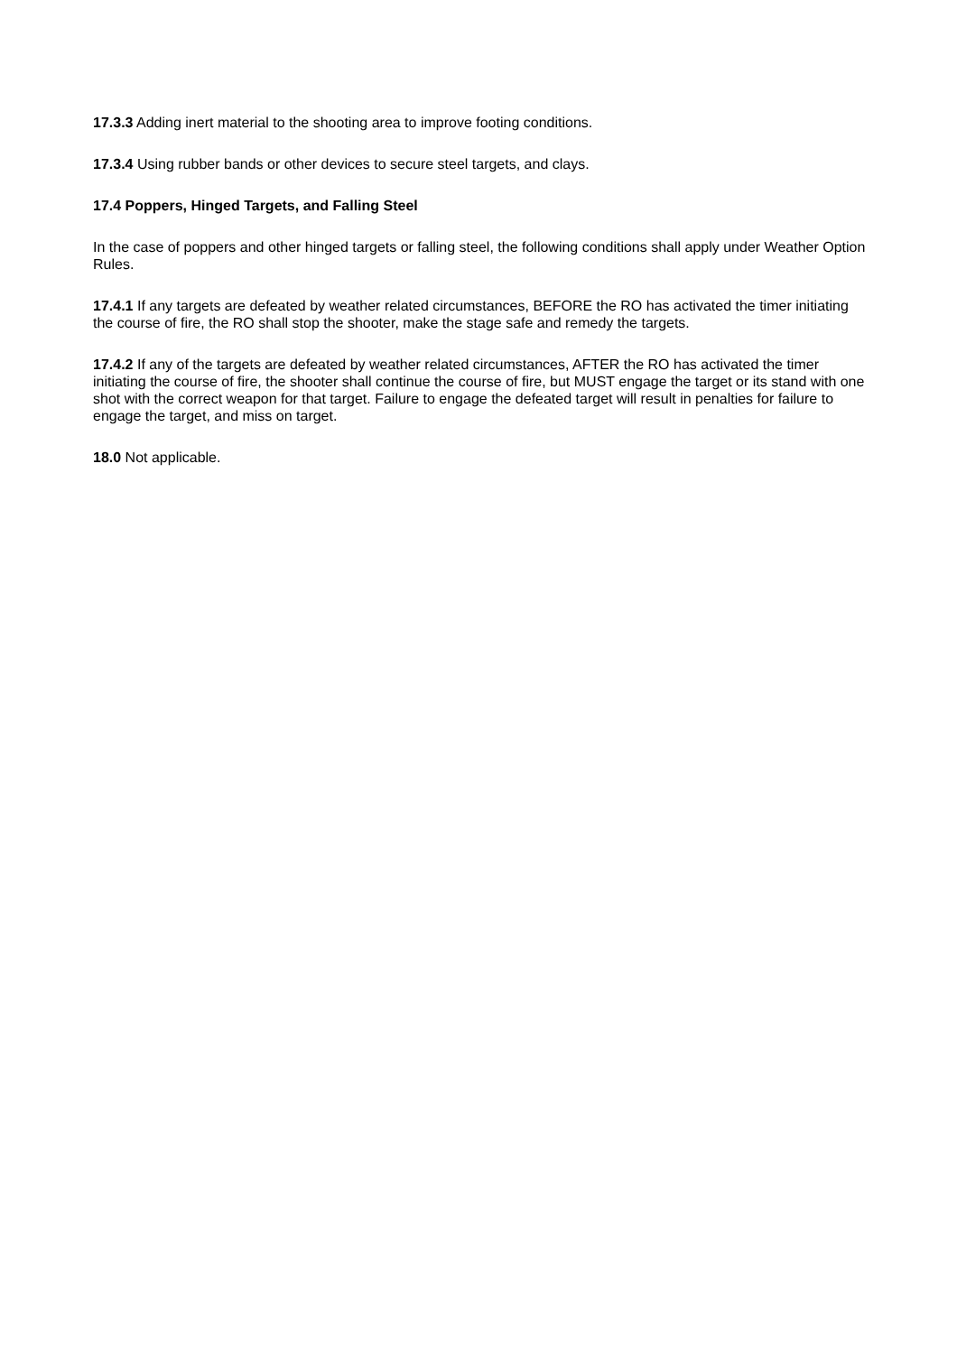17.3.3 Adding inert material to the shooting area to improve footing conditions.
17.3.4 Using rubber bands or other devices to secure steel targets, and clays.
17.4 Poppers, Hinged Targets, and Falling Steel
In the case of poppers and other hinged targets or falling steel, the following conditions shall apply under Weather Option Rules.
17.4.1 If any targets are defeated by weather related circumstances, BEFORE the RO has activated the timer initiating the course of fire, the RO shall stop the shooter, make the stage safe and remedy the targets.
17.4.2 If any of the targets are defeated by weather related circumstances, AFTER the RO has activated the timer initiating the course of fire, the shooter shall continue the course of fire, but MUST engage the target or its stand with one shot with the correct weapon for that target. Failure to engage the defeated target will result in penalties for failure to engage the target, and miss on target.
18.0 Not applicable.